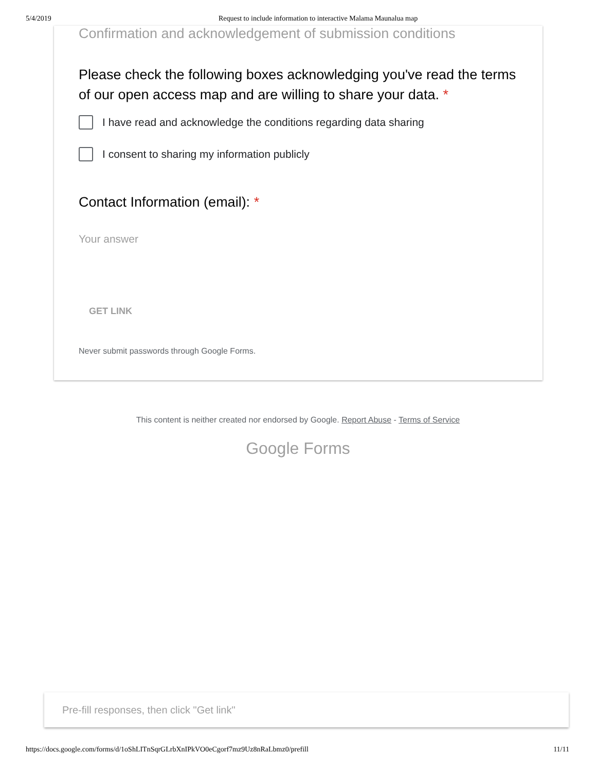5/4/2019 Request to include information to interactive Malama Maunalua map
Confirmation and acknowledgement of submission conditions
Please check the following boxes acknowledging you've read the terms of our open access map and are willing to share your data. *
I have read and acknowledge the conditions regarding data sharing
I consent to sharing my information publicly
Contact Information (email): *
Your answer
GET LINK
Never submit passwords through Google Forms.
This content is neither created nor endorsed by Google. Report Abuse - Terms of Service
Google Forms
Pre-fill responses, then click "Get link"
https://docs.google.com/forms/d/1oShLITnSqrGLrbXnIPkVO0eCgorf7mz9Uz8nRaLbmz0/prefill 11/11